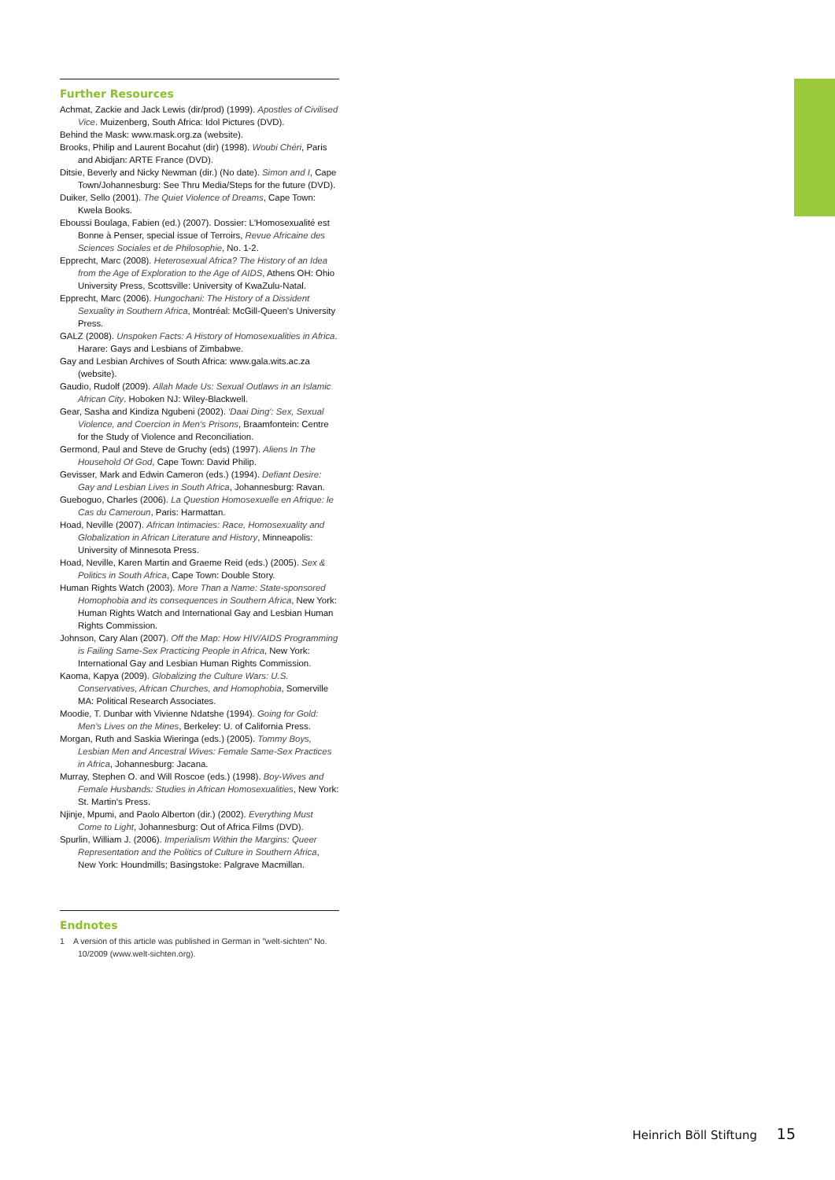Further Resources
Achmat, Zackie and Jack Lewis (dir/prod) (1999). Apostles of Civilised Vice. Muizenberg, South Africa: Idol Pictures (DVD).
Behind the Mask: www.mask.org.za (website).
Brooks, Philip and Laurent Bocahut (dir) (1998). Woubi Chéri, Paris and Abidjan: ARTE France (DVD).
Ditsie, Beverly and Nicky Newman (dir.) (No date). Simon and I, Cape Town/Johannesburg: See Thru Media/Steps for the future (DVD).
Duiker, Sello (2001). The Quiet Violence of Dreams, Cape Town: Kwela Books.
Eboussi Boulaga, Fabien (ed.) (2007). Dossier: L'Homosexualité est Bonne à Penser, special issue of Terroirs, Revue Africaine des Sciences Sociales et de Philosophie, No. 1-2.
Epprecht, Marc (2008). Heterosexual Africa? The History of an Idea from the Age of Exploration to the Age of AIDS, Athens OH: Ohio University Press, Scottsville: University of KwaZulu-Natal.
Epprecht, Marc (2006). Hungochani: The History of a Dissident Sexuality in Southern Africa, Montréal: McGill-Queen's University Press.
GALZ (2008). Unspoken Facts: A History of Homosexualities in Africa. Harare: Gays and Lesbians of Zimbabwe.
Gay and Lesbian Archives of South Africa: www.gala.wits.ac.za (website).
Gaudio, Rudolf (2009). Allah Made Us: Sexual Outlaws in an Islamic African City. Hoboken NJ: Wiley-Blackwell.
Gear, Sasha and Kindiza Ngubeni (2002). 'Daai Ding': Sex, Sexual Violence, and Coercion in Men's Prisons, Braamfontein: Centre for the Study of Violence and Reconciliation.
Germond, Paul and Steve de Gruchy (eds) (1997). Aliens In The Household Of God, Cape Town: David Philip.
Gevisser, Mark and Edwin Cameron (eds.) (1994). Defiant Desire: Gay and Lesbian Lives in South Africa, Johannesburg: Ravan.
Gueboguo, Charles (2006). La Question Homosexuelle en Afrique: le Cas du Cameroun, Paris: Harmattan.
Hoad, Neville (2007). African Intimacies: Race, Homosexuality and Globalization in African Literature and History, Minneapolis: University of Minnesota Press.
Hoad, Neville, Karen Martin and Graeme Reid (eds.) (2005). Sex & Politics in South Africa, Cape Town: Double Story.
Human Rights Watch (2003). More Than a Name: State-sponsored Homophobia and its consequences in Southern Africa, New York: Human Rights Watch and International Gay and Lesbian Human Rights Commission.
Johnson, Cary Alan (2007). Off the Map: How HIV/AIDS Programming is Failing Same-Sex Practicing People in Africa, New York: International Gay and Lesbian Human Rights Commission.
Kaoma, Kapya (2009). Globalizing the Culture Wars: U.S. Conservatives, African Churches, and Homophobia, Somerville MA: Political Research Associates.
Moodie, T. Dunbar with Vivienne Ndatshe (1994). Going for Gold: Men's Lives on the Mines, Berkeley: U. of California Press.
Morgan, Ruth and Saskia Wieringa (eds.) (2005). Tommy Boys, Lesbian Men and Ancestral Wives: Female Same-Sex Practices in Africa, Johannesburg: Jacana.
Murray, Stephen O. and Will Roscoe (eds.) (1998). Boy-Wives and Female Husbands: Studies in African Homosexualities, New York: St. Martin's Press.
Njinje, Mpumi, and Paolo Alberton (dir.) (2002). Everything Must Come to Light, Johannesburg: Out of Africa Films (DVD).
Spurlin, William J. (2006). Imperialism Within the Margins: Queer Representation and the Politics of Culture in Southern Africa, New York: Houndmills; Basingstoke: Palgrave Macmillan.
Endnotes
1 A version of this article was published in German in "welt-sichten" No. 10/2009 (www.welt-sichten.org).
Heinrich Böll Stiftung 15